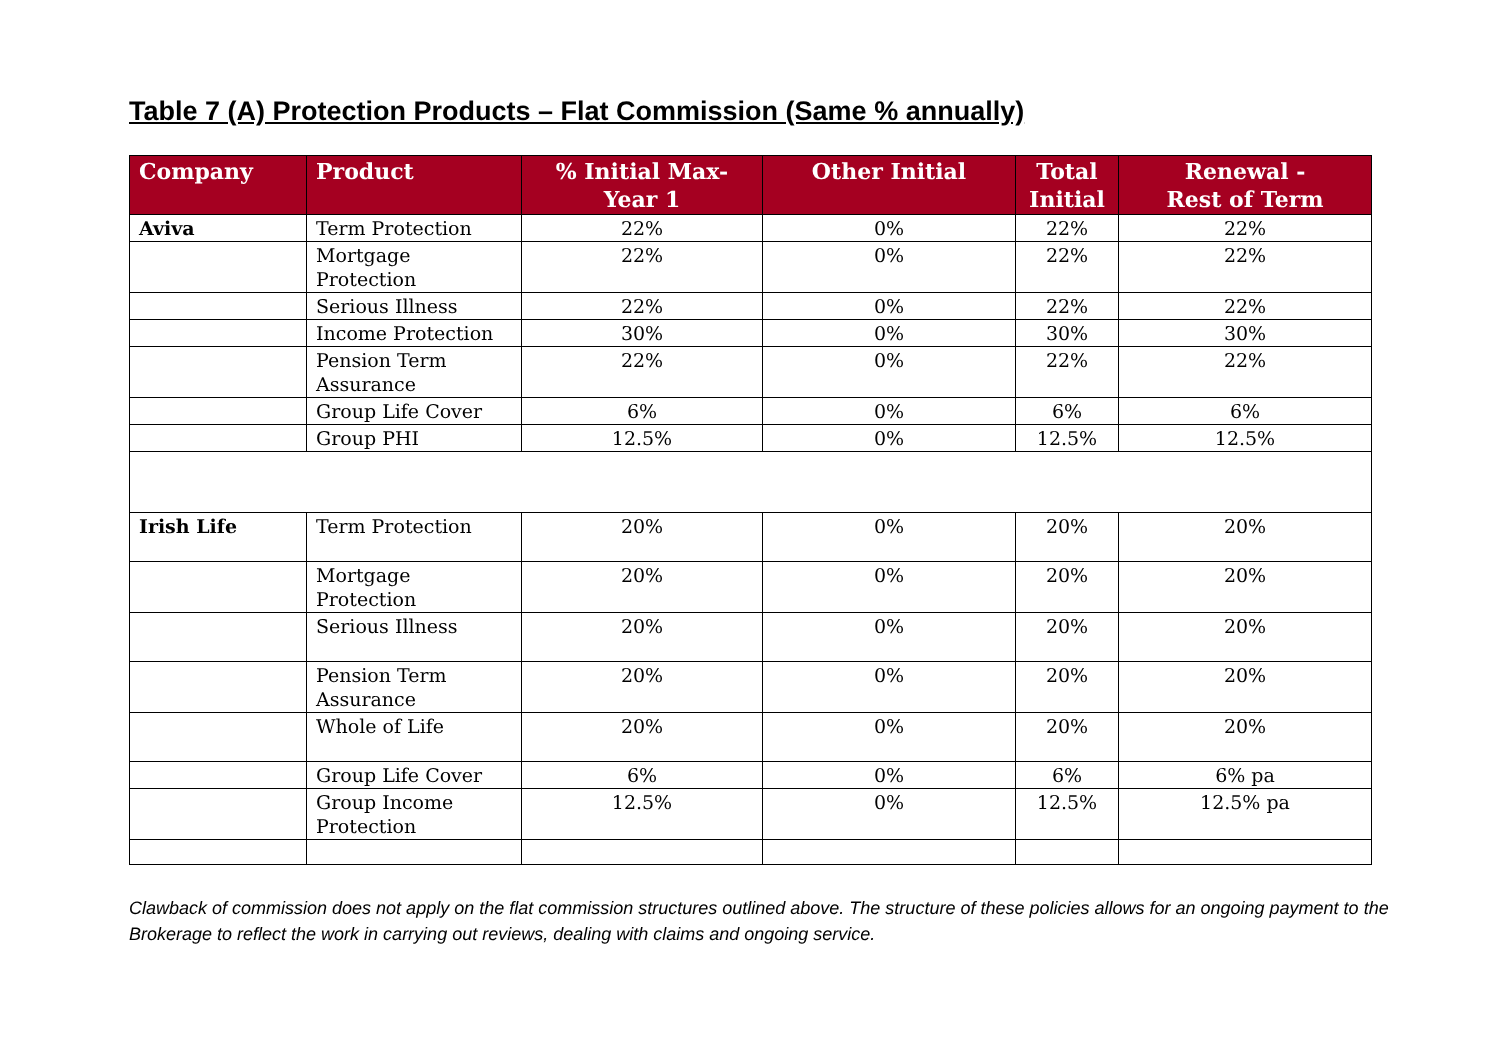Table 7 (A) Protection Products – Flat Commission (Same % annually)
| Company | Product | % Initial Max- Year 1 | Other Initial | Total Initial | Renewal - Rest of Term |
| --- | --- | --- | --- | --- | --- |
| Aviva | Term Protection | 22% | 0% | 22% | 22% |
| | Mortgage Protection | 22% | 0% | 22% | 22% |
| | Serious Illness | 22% | 0% | 22% | 22% |
| | Income Protection | 30% | 0% | 30% | 30% |
| | Pension Term Assurance | 22% | 0% | 22% | 22% |
| | Group Life Cover | 6% | 0% | 6% | 6% |
| | Group PHI | 12.5% | 0% | 12.5% | 12.5% |
| Irish Life | Term Protection | 20% | 0% | 20% | 20% |
| | Mortgage Protection | 20% | 0% | 20% | 20% |
| | Serious Illness | 20% | 0% | 20% | 20% |
| | Pension Term Assurance | 20% | 0% | 20% | 20% |
| | Whole of Life | 20% | 0% | 20% | 20% |
| | Group Life Cover | 6% | 0% | 6% | 6% pa |
| | Group Income Protection | 12.5% | 0% | 12.5% | 12.5% pa |
Clawback of commission does not apply on the flat commission structures outlined above. The structure of these policies allows for an ongoing payment to the Brokerage to reflect the work in carrying out reviews, dealing with claims and ongoing service.